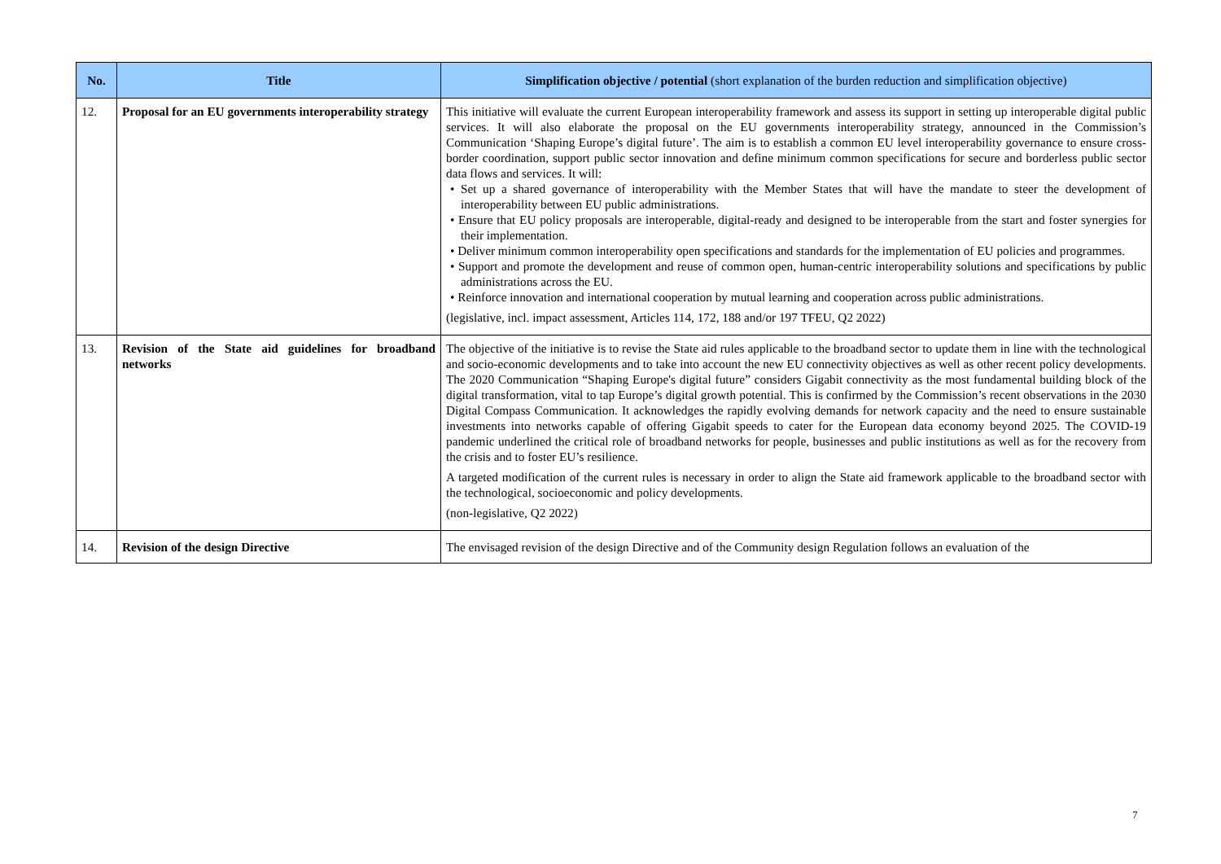| No. | Title | Simplification objective / potential (short explanation of the burden reduction and simplification objective) |
| --- | --- | --- |
| 12. | Proposal for an EU governments interoperability strategy | This initiative will evaluate the current European interoperability framework and assess its support in setting up interoperable digital public services. It will also elaborate the proposal on the EU governments interoperability strategy, announced in the Commission’s Communication ‘Shaping Europe’s digital future’. The aim is to establish a common EU level interoperability governance to ensure cross-border coordination, support public sector innovation and define minimum common specifications for secure and borderless public sector data flows and services. It will: • Set up a shared governance of interoperability with the Member States that will have the mandate to steer the development of interoperability between EU public administrations. • Ensure that EU policy proposals are interoperable, digital-ready and designed to be interoperable from the start and foster synergies for their implementation. • Deliver minimum common interoperability open specifications and standards for the implementation of EU policies and programmes. • Support and promote the development and reuse of common open, human-centric interoperability solutions and specifications by public administrations across the EU. • Reinforce innovation and international cooperation by mutual learning and cooperation across public administrations. (legislative, incl. impact assessment, Articles 114, 172, 188 and/or 197 TFEU, Q2 2022) |
| 13. | Revision of the State aid guidelines for broadband networks | The objective of the initiative is to revise the State aid rules applicable to the broadband sector to update them in line with the technological and socio-economic developments and to take into account the new EU connectivity objectives as well as other recent policy developments. The 2020 Communication “Shaping Europe's digital future” considers Gigabit connectivity as the most fundamental building block of the digital transformation, vital to tap Europe’s digital growth potential. This is confirmed by the Commission’s recent observations in the 2030 Digital Compass Communication. It acknowledges the rapidly evolving demands for network capacity and the need to ensure sustainable investments into networks capable of offering Gigabit speeds to cater for the European data economy beyond 2025. The COVID-19 pandemic underlined the critical role of broadband networks for people, businesses and public institutions as well as for the recovery from the crisis and to foster EU’s resilience. A targeted modification of the current rules is necessary in order to align the State aid framework applicable to the broadband sector with the technological, socioeconomic and policy developments. (non-legislative, Q2 2022) |
| 14. | Revision of the design Directive | The envisaged revision of the design Directive and of the Community design Regulation follows an evaluation of the |
7